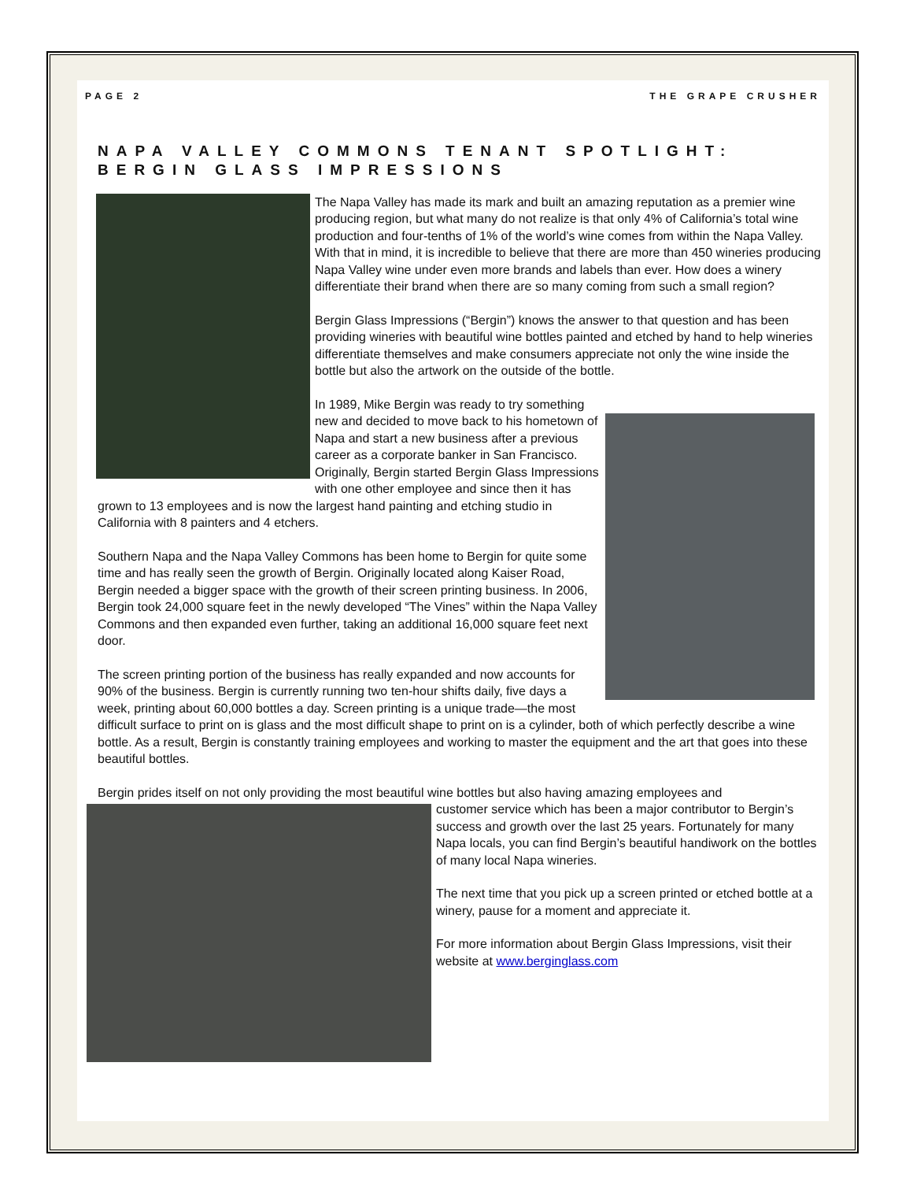PAGE 2 THE GRAPE CRUSHER
NAPA VALLEY COMMONS TENANT SPOTLIGHT: BERGIN GLASS IMPRESSIONS
The Napa Valley has made its mark and built an amazing reputation as a premier wine producing region, but what many do not realize is that only 4% of California’s total wine production and four-tenths of 1% of the world’s wine comes from within the Napa Valley. With that in mind, it is incredible to believe that there are more than 450 wineries producing Napa Valley wine under even more brands and labels than ever. How does a winery differentiate their brand when there are so many coming from such a small region?
Bergin Glass Impressions (“Bergin”) knows the answer to that question and has been providing wineries with beautiful wine bottles painted and etched by hand to help wineries differentiate themselves and make consumers appreciate not only the wine inside the bottle but also the artwork on the outside of the bottle.
In 1989, Mike Bergin was ready to try something new and decided to move back to his hometown of Napa and start a new business after a previous career as a corporate banker in San Francisco. Originally, Bergin started Bergin Glass Impressions with one other employee and since then it has grown to 13 employees and is now the largest hand painting and etching studio in California with 8 painters and 4 etchers.
Southern Napa and the Napa Valley Commons has been home to Bergin for quite some time and has really seen the growth of Bergin. Originally located along Kaiser Road, Bergin needed a bigger space with the growth of their screen printing business. In 2006, Bergin took 24,000 square feet in the newly developed “The Vines” within the Napa Valley Commons and then expanded even further, taking an additional 16,000 square feet next door.
The screen printing portion of the business has really expanded and now accounts for 90% of the business. Bergin is currently running two ten-hour shifts daily, five days a week, printing about 60,000 bottles a day. Screen printing is a unique trade—the most difficult surface to print on is glass and the most difficult shape to print on is a cylinder, both of which perfectly describe a wine bottle. As a result, Bergin is constantly training employees and working to master the equipment and the art that goes into these beautiful bottles.
Bergin prides itself on not only providing the most beautiful wine bottles but also having amazing employees and
customer service which has been a major contributor to Bergin’s success and growth over the last 25 years. Fortunately for many Napa locals, you can find Bergin’s beautiful handiwork on the bottles of many local Napa wineries.
The next time that you pick up a screen printed or etched bottle at a winery, pause for a moment and appreciate it.
For more information about Bergin Glass Impressions, visit their website at www.berginglass.com